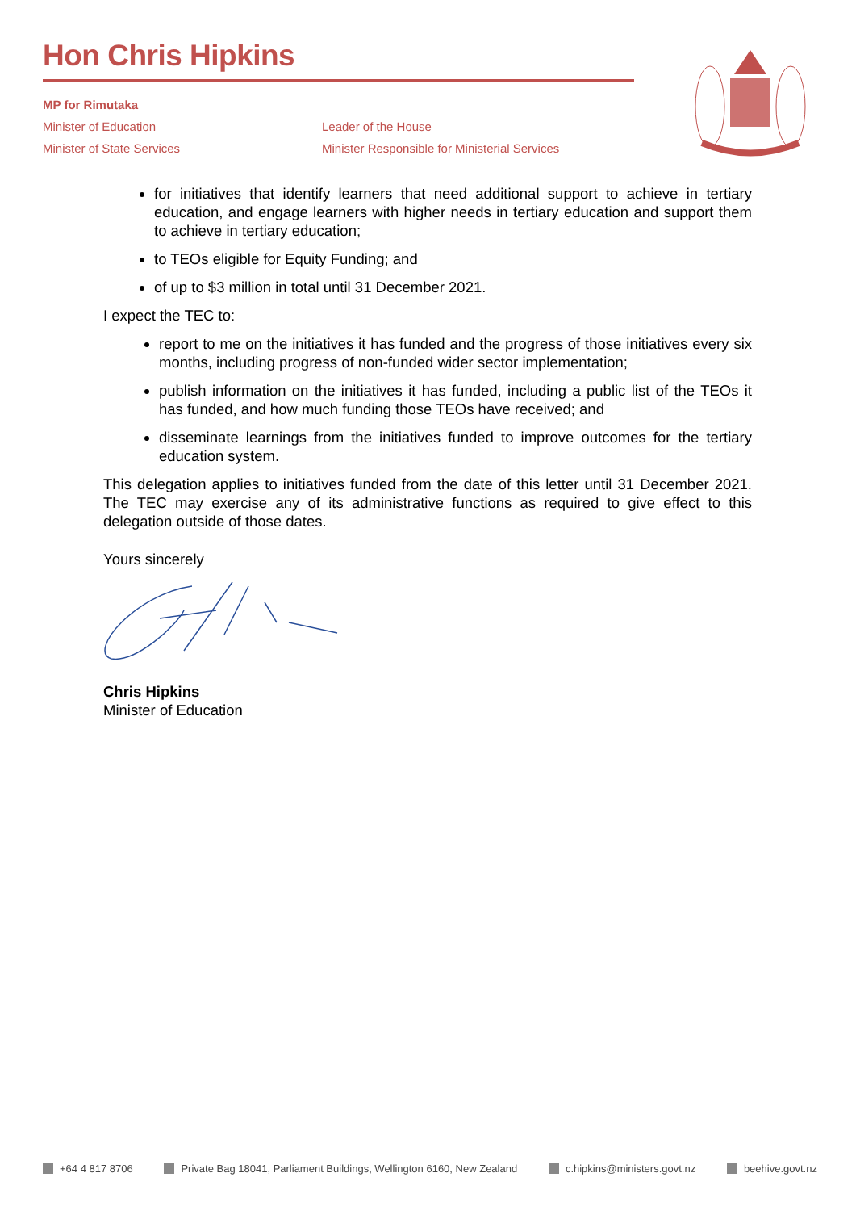Hon Chris Hipkins
MP for Rimutaka
Minister of Education
Minister of State Services
Leader of the House
Minister Responsible for Ministerial Services
for initiatives that identify learners that need additional support to achieve in tertiary education, and engage learners with higher needs in tertiary education and support them to achieve in tertiary education;
to TEOs eligible for Equity Funding; and
of up to $3 million in total until 31 December 2021.
I expect the TEC to:
report to me on the initiatives it has funded and the progress of those initiatives every six months, including progress of non-funded wider sector implementation;
publish information on the initiatives it has funded, including a public list of the TEOs it has funded, and how much funding those TEOs have received; and
disseminate learnings from the initiatives funded to improve outcomes for the tertiary education system.
This delegation applies to initiatives funded from the date of this letter until 31 December 2021. The TEC may exercise any of its administrative functions as required to give effect to this delegation outside of those dates.
Yours sincerely
Chris Hipkins
Minister of Education
+64 4 817 8706 Private Bag 18041, Parliament Buildings, Wellington 6160, New Zealand c.hipkins@ministers.govt.nz beehive.govt.nz